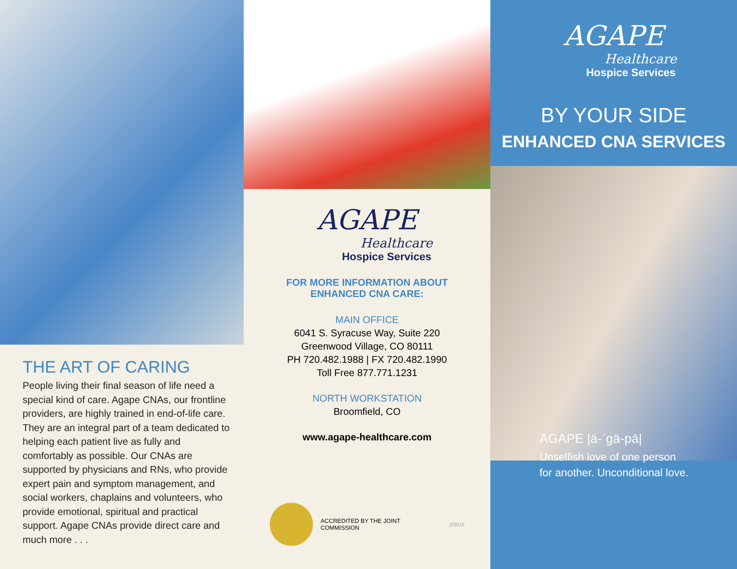THE ART OF CARING
People living their final season of life need a special kind of care. Agape CNAs, our frontline providers, are highly trained in end-of-life care. They are an integral part of a team dedicated to helping each patient live as fully and comfortably as possible. Our CNAs are supported by physicians and RNs, who provide expert pain and symptom management, and social workers, chaplains and volunteers, who provide emotional, spiritual and practical support. Agape CNAs provide direct care and much more . . .
AGAPE
Healthcare
Hospice Services
FOR MORE INFORMATION ABOUT
ENHANCED CNA CARE:
MAIN OFFICE
6041 S. Syracuse Way, Suite 220
Greenwood Village, CO 80111
PH 720.482.1988 | FX 720.482.1990
Toll Free 877.771.1231
NORTH WORKSTATION
Broomfield, CO
www.agape-healthcare.com
ACCREDITED BY THE JOINT
COMMISSION
2/2015
AGAPE
Healthcare
Hospice Services
BY YOUR SIDE
ENHANCED CNA SERVICES
AGAPE |ä-ˈgä-pā|
Unselfish love of one person
for another. Unconditional love.